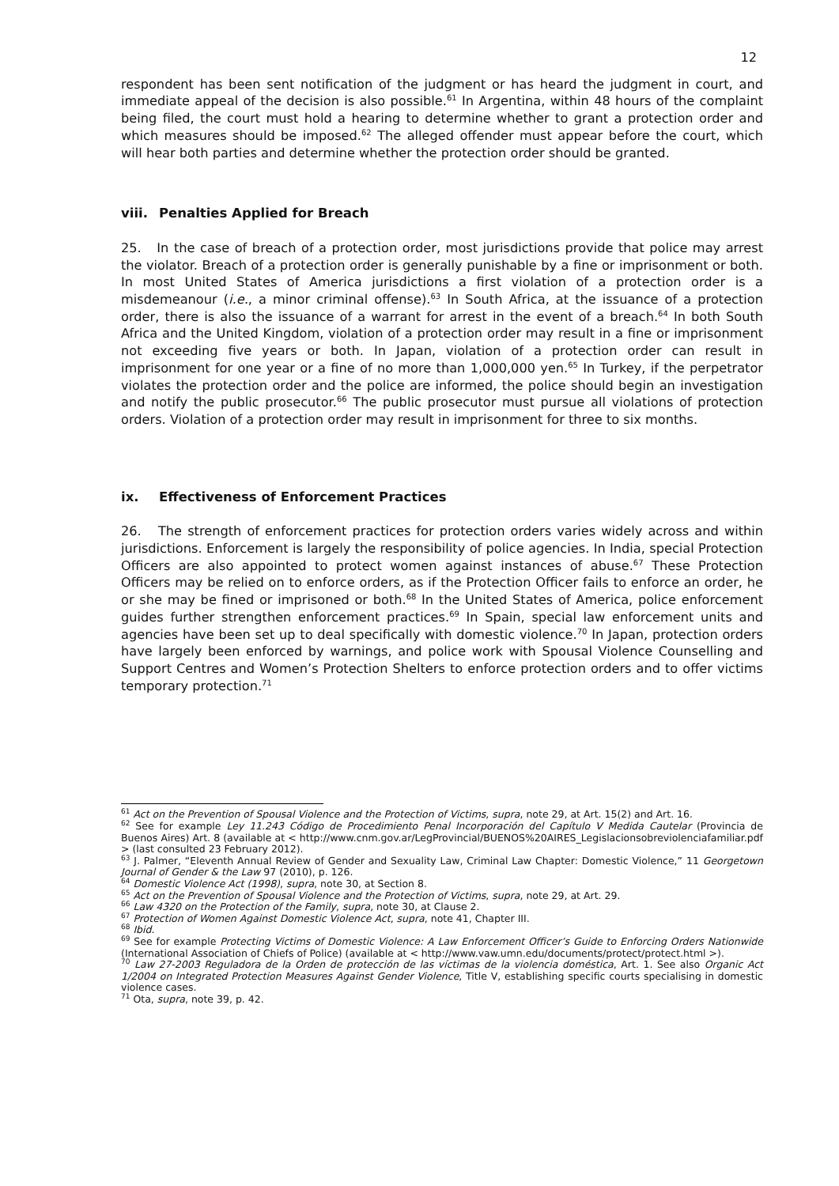12
respondent has been sent notification of the judgment or has heard the judgment in court, and immediate appeal of the decision is also possible.<sup>61</sup> In Argentina, within 48 hours of the complaint being filed, the court must hold a hearing to determine whether to grant a protection order and which measures should be imposed.<sup>62</sup> The alleged offender must appear before the court, which will hear both parties and determine whether the protection order should be granted.
viii. Penalties Applied for Breach
25. In the case of breach of a protection order, most jurisdictions provide that police may arrest the violator. Breach of a protection order is generally punishable by a fine or imprisonment or both. In most United States of America jurisdictions a first violation of a protection order is a misdemeanour (i.e., a minor criminal offense).<sup>63</sup> In South Africa, at the issuance of a protection order, there is also the issuance of a warrant for arrest in the event of a breach.<sup>64</sup> In both South Africa and the United Kingdom, violation of a protection order may result in a fine or imprisonment not exceeding five years or both. In Japan, violation of a protection order can result in imprisonment for one year or a fine of no more than 1,000,000 yen.<sup>65</sup> In Turkey, if the perpetrator violates the protection order and the police are informed, the police should begin an investigation and notify the public prosecutor.<sup>66</sup> The public prosecutor must pursue all violations of protection orders. Violation of a protection order may result in imprisonment for three to six months.
ix. Effectiveness of Enforcement Practices
26. The strength of enforcement practices for protection orders varies widely across and within jurisdictions. Enforcement is largely the responsibility of police agencies. In India, special Protection Officers are also appointed to protect women against instances of abuse.<sup>67</sup> These Protection Officers may be relied on to enforce orders, as if the Protection Officer fails to enforce an order, he or she may be fined or imprisoned or both.<sup>68</sup> In the United States of America, police enforcement guides further strengthen enforcement practices.<sup>69</sup> In Spain, special law enforcement units and agencies have been set up to deal specifically with domestic violence.<sup>70</sup> In Japan, protection orders have largely been enforced by warnings, and police work with Spousal Violence Counselling and Support Centres and Women’s Protection Shelters to enforce protection orders and to offer victims temporary protection.<sup>71</sup>
<sup>61</sup> Act on the Prevention of Spousal Violence and the Protection of Victims, supra, note 29, at Art. 15(2) and Art. 16.
<sup>62</sup> See for example Ley 11.243 Código de Procedimiento Penal Incorporación del Capítulo V Medida Cautelar (Provincia de Buenos Aires) Art. 8 (available at < http://www.cnm.gov.ar/LegProvincial/BUENOS%20AIRES_Legislacionsobreviolenciafamiliar.pdf > (last consulted 23 February 2012).
<sup>63</sup> J. Palmer, “Eleventh Annual Review of Gender and Sexuality Law, Criminal Law Chapter: Domestic Violence,” 11 Georgetown Journal of Gender & the Law 97 (2010), p. 126.
<sup>64</sup> Domestic Violence Act (1998), supra, note 30, at Section 8.
<sup>65</sup> Act on the Prevention of Spousal Violence and the Protection of Victims, supra, note 29, at Art. 29.
<sup>66</sup> Law 4320 on the Protection of the Family, supra, note 30, at Clause 2.
<sup>67</sup> Protection of Women Against Domestic Violence Act, supra, note 41, Chapter III.
<sup>68</sup> Ibid.
<sup>69</sup> See for example Protecting Victims of Domestic Violence: A Law Enforcement Officer’s Guide to Enforcing Orders Nationwide (International Association of Chiefs of Police) (available at < http://www.vaw.umn.edu/documents/protect/protect.html >).
<sup>70</sup> Law 27-2003 Reguladora de la Orden de protección de las víctimas de la violencia doméstica, Art. 1. See also Organic Act 1/2004 on Integrated Protection Measures Against Gender Violence, Title V, establishing specific courts specialising in domestic violence cases.
<sup>71</sup> Ota, supra, note 39, p. 42.